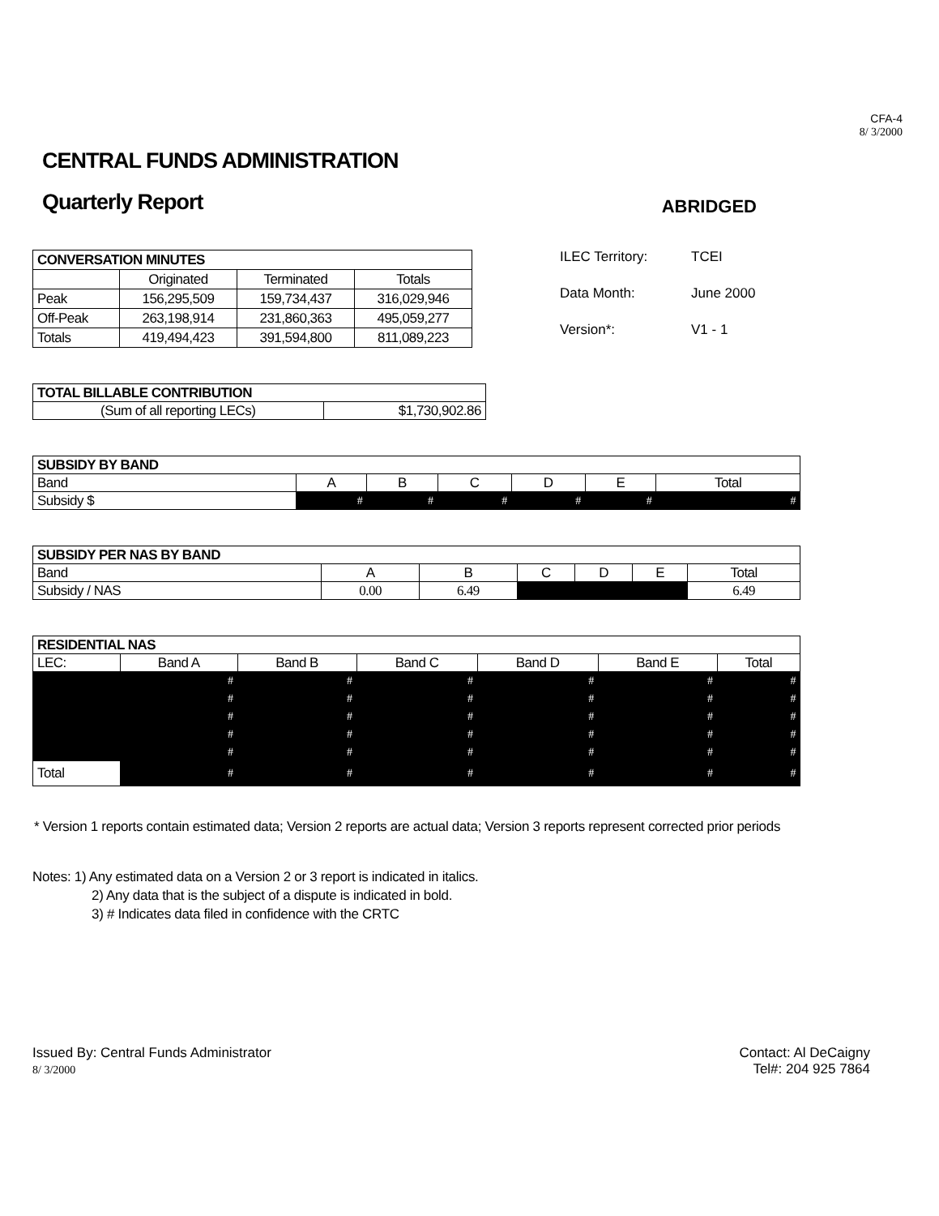CFA-4
8/ 3/2000
CENTRAL FUNDS ADMINISTRATION
Quarterly Report
ABRIDGED
| CONVERSATION MINUTES | | | |
| --- | --- | --- | --- |
| | Originated | Terminated | Totals |
| Peak | 156,295,509 | 159,734,437 | 316,029,946 |
| Off-Peak | 263,198,914 | 231,860,363 | 495,059,277 |
| Totals | 419,494,423 | 391,594,800 | 811,089,223 |
ILEC Territory: TCEI
Data Month: June 2000
Version*: V1 - 1
| TOTAL BILLABLE CONTRIBUTION | |
| --- | --- |
| (Sum of all reporting LECs) | $1,730,902.86 |
| SUBSIDY BY BAND | | | | | | |
| --- | --- | --- | --- | --- | --- | --- |
| Band | A | B | C | D | E | Total |
| Subsidy $ | # | # | # | # | # | # |
| SUBSIDY PER NAS BY BAND | | | | | | |
| --- | --- | --- | --- | --- | --- | --- |
| Band | A | B | C | D | E | Total |
| Subsidy / NAS | 0.00 | 6.49 | | | | 6.49 |
| RESIDENTIAL NAS | | | | | | |
| --- | --- | --- | --- | --- | --- | --- |
| LEC: | Band A | Band B | Band C | Band D | Band E | Total |
| | # | # | # | # | # | # |
| | # | # | # | # | # | # |
| | # | # | # | # | # | # |
| | # | # | # | # | # | # |
| | # | # | # | # | # | # |
| Total | # | # | # | # | # | # |
* Version 1 reports contain estimated data; Version 2 reports are actual data; Version 3 reports represent corrected prior periods
Notes: 1) Any estimated data on a Version 2 or 3 report is indicated in italics.
2) Any data that is the subject of a dispute is indicated in bold.
3) # Indicates data filed in confidence with the CRTC
Issued By: Central Funds Administrator
8/ 3/2000
Contact: Al DeCaigny
Tel#: 204 925 7864